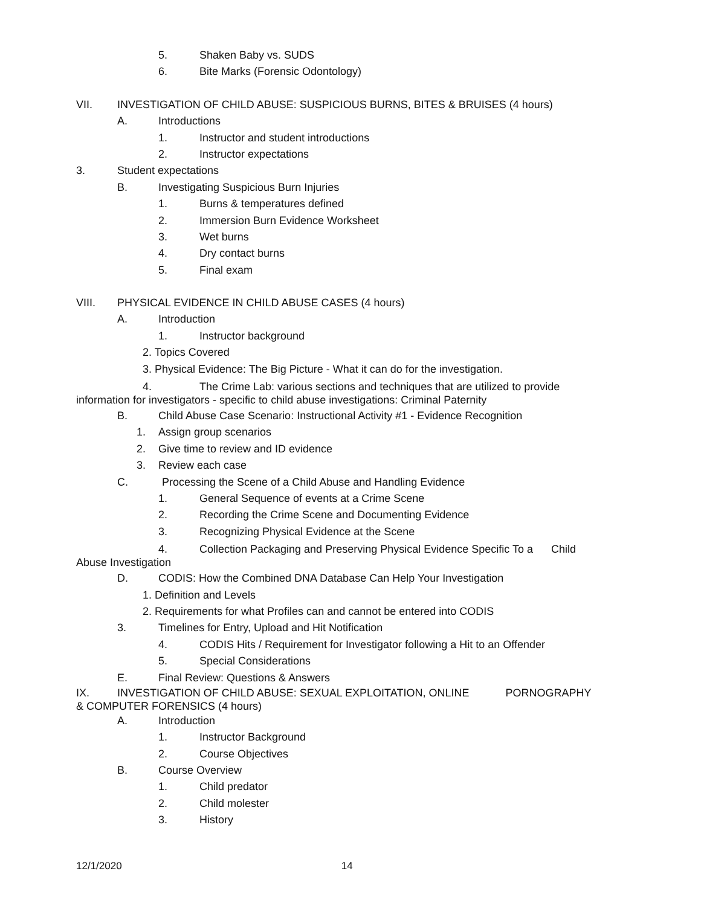5. Shaken Baby vs. SUDS
6. Bite Marks (Forensic Odontology)
VII. INVESTIGATION OF CHILD ABUSE: SUSPICIOUS BURNS, BITES & BRUISES (4 hours)
A. Introductions
1. Instructor and student introductions
2. Instructor expectations
3. Student expectations
B. Investigating Suspicious Burn Injuries
1. Burns & temperatures defined
2. Immersion Burn Evidence Worksheet
3. Wet burns
4. Dry contact burns
5. Final exam
VIII. PHYSICAL EVIDENCE IN CHILD ABUSE CASES (4 hours)
A. Introduction
1. Instructor background
2. Topics Covered
3. Physical Evidence: The Big Picture - What it can do for the investigation.
4. The Crime Lab: various sections and techniques that are utilized to provide
information for investigators - specific to child abuse investigations: Criminal Paternity
B. Child Abuse Case Scenario: Instructional Activity #1 - Evidence Recognition
1. Assign group scenarios
2. Give time to review and ID evidence
3. Review each case
C. Processing the Scene of a Child Abuse and Handling Evidence
1. General Sequence of events at a Crime Scene
2. Recording the Crime Scene and Documenting Evidence
3. Recognizing Physical Evidence at the Scene
4. Collection Packaging and Preserving Physical Evidence Specific To a Child
Abuse Investigation
D. CODIS: How the Combined DNA Database Can Help Your Investigation
1. Definition and Levels
2. Requirements for what Profiles can and cannot be entered into CODIS
3. Timelines for Entry, Upload and Hit Notification
4. CODIS Hits / Requirement for Investigator following a Hit to an Offender
5. Special Considerations
E. Final Review: Questions & Answers
IX. INVESTIGATION OF CHILD ABUSE: SEXUAL EXPLOITATION, ONLINE PORNOGRAPHY
& COMPUTER FORENSICS (4 hours)
A. Introduction
1. Instructor Background
2. Course Objectives
B. Course Overview
1. Child predator
2. Child molester
3. History
12/1/2020 14